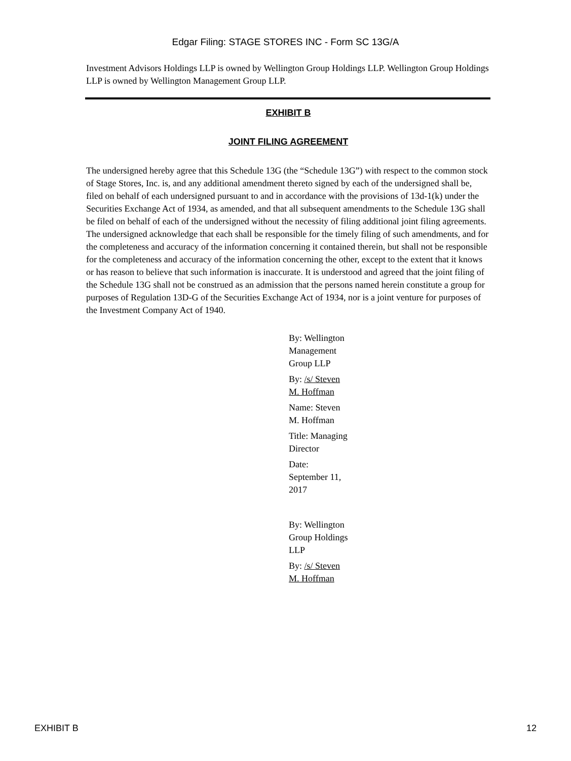Edgar Filing: STAGE STORES INC - Form SC 13G/A
Investment Advisors Holdings LLP is owned by Wellington Group Holdings LLP. Wellington Group Holdings LLP is owned by Wellington Management Group LLP.
EXHIBIT B
JOINT FILING AGREEMENT
The undersigned hereby agree that this Schedule 13G (the “Schedule 13G”) with respect to the common stock of Stage Stores, Inc. is, and any additional amendment thereto signed by each of the undersigned shall be, filed on behalf of each undersigned pursuant to and in accordance with the provisions of 13d-1(k) under the Securities Exchange Act of 1934, as amended, and that all subsequent amendments to the Schedule 13G shall be filed on behalf of each of the undersigned without the necessity of filing additional joint filing agreements. The undersigned acknowledge that each shall be responsible for the timely filing of such amendments, and for the completeness and accuracy of the information concerning it contained therein, but shall not be responsible for the completeness and accuracy of the information concerning the other, except to the extent that it knows or has reason to believe that such information is inaccurate. It is understood and agreed that the joint filing of the Schedule 13G shall not be construed as an admission that the persons named herein constitute a group for purposes of Regulation 13D-G of the Securities Exchange Act of 1934, nor is a joint venture for purposes of the Investment Company Act of 1940.
By: Wellington Management Group LLP
By: /s/ Steven M. Hoffman
Name: Steven M. Hoffman
Title: Managing Director
Date: September 11, 2017
By: Wellington Group Holdings LLP
By: /s/ Steven M. Hoffman
EXHIBIT B 12